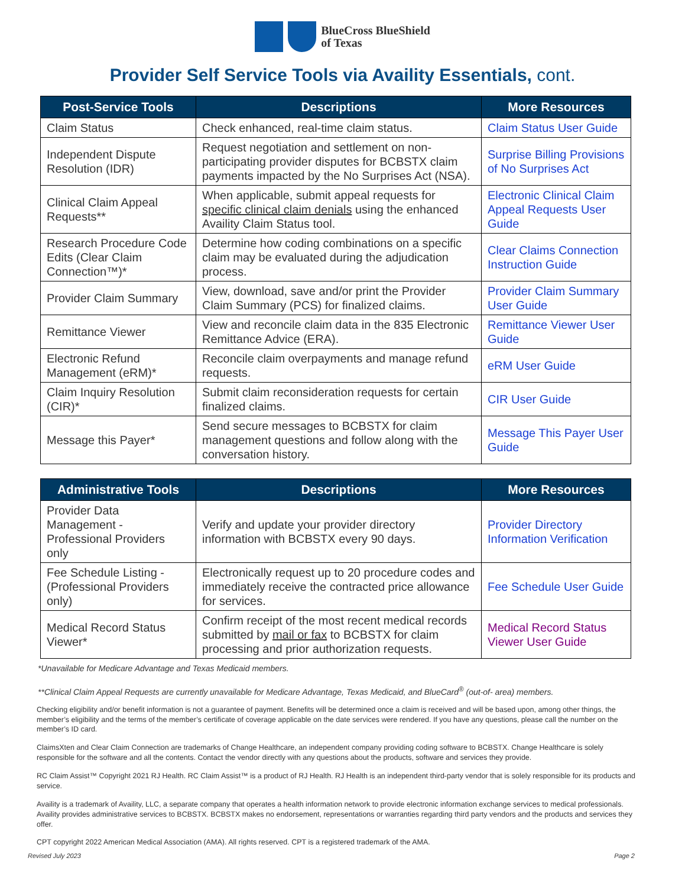BlueCross BlueShield
of Texas
Provider Self Service Tools via Availity Essentials, cont.
| Post-Service Tools | Descriptions | More Resources |
| --- | --- | --- |
| Claim Status | Check enhanced, real-time claim status. | Claim Status User Guide |
| Independent Dispute Resolution (IDR) | Request negotiation and settlement on non-participating provider disputes for BCBSTX claim payments impacted by the No Surprises Act (NSA). | Surprise Billing Provisions of No Surprises Act |
| Clinical Claim Appeal Requests** | When applicable, submit appeal requests for specific clinical claim denials using the enhanced Availity Claim Status tool. | Electronic Clinical Claim Appeal Requests User Guide |
| Research Procedure Code Edits (Clear Claim Connection™)* | Determine how coding combinations on a specific claim may be evaluated during the adjudication process. | Clear Claims Connection Instruction Guide |
| Provider Claim Summary | View, download, save and/or print the Provider Claim Summary (PCS) for finalized claims. | Provider Claim Summary User Guide |
| Remittance Viewer | View and reconcile claim data in the 835 Electronic Remittance Advice (ERA). | Remittance Viewer User Guide |
| Electronic Refund Management (eRM)* | Reconcile claim overpayments and manage refund requests. | eRM User Guide |
| Claim Inquiry Resolution (CIR)* | Submit claim reconsideration requests for certain finalized claims. | CIR User Guide |
| Message this Payer* | Send secure messages to BCBSTX for claim management questions and follow along with the conversation history. | Message This Payer User Guide |
| Administrative Tools | Descriptions | More Resources |
| --- | --- | --- |
| Provider Data Management - Professional Providers only | Verify and update your provider directory information with BCBSTX every 90 days. | Provider Directory Information Verification |
| Fee Schedule Listing - (Professional Providers only) | Electronically request up to 20 procedure codes and immediately receive the contracted price allowance for services. | Fee Schedule User Guide |
| Medical Record Status Viewer* | Confirm receipt of the most recent medical records submitted by mail or fax to BCBSTX for claim processing and prior authorization requests. | Medical Record Status Viewer User Guide |
*Unavailable for Medicare Advantage and Texas Medicaid members.
**Clinical Claim Appeal Requests are currently unavailable for Medicare Advantage, Texas Medicaid, and BlueCard<sup>®</sup> (out-of- area) members.
Checking eligibility and/or benefit information is not a guarantee of payment. Benefits will be determined once a claim is received and will be based upon, among other things, the member’s eligibility and the terms of the member’s certificate of coverage applicable on the date services were rendered. If you have any questions, please call the number on the member’s ID card.
ClaimsXten and Clear Claim Connection are trademarks of Change Healthcare, an independent company providing coding software to BCBSTX. Change Healthcare is solely responsible for the software and all the contents. Contact the vendor directly with any questions about the products, software and services they provide.
RC Claim Assist™ Copyright 2021 RJ Health. RC Claim Assist™ is a product of RJ Health. RJ Health is an independent third-party vendor that is solely responsible for its products and service.
Availity is a trademark of Availity, LLC, a separate company that operates a health information network to provide electronic information exchange services to medical professionals. Availity provides administrative services to BCBSTX. BCBSTX makes no endorsement, representations or warranties regarding third party vendors and the products and services they offer.
CPT copyright 2022 American Medical Association (AMA). All rights reserved. CPT is a registered trademark of the AMA.
Revised July 2023 Page 2